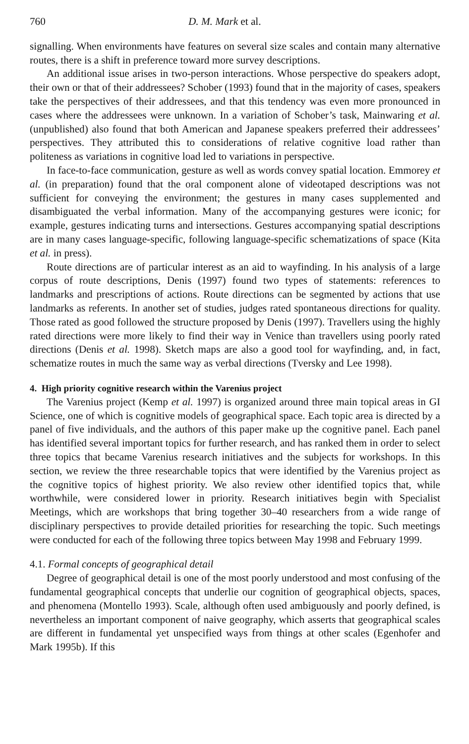760 D. M. Mark et al.
signalling. When environments have features on several size scales and contain many alternative routes, there is a shift in preference toward more survey descriptions.
An additional issue arises in two-person interactions. Whose perspective do speakers adopt, their own or that of their addressees? Schober (1993) found that in the majority of cases, speakers take the perspectives of their addressees, and that this tendency was even more pronounced in cases where the addressees were unknown. In a variation of Schober’s task, Mainwaring et al. (unpublished) also found that both American and Japanese speakers preferred their addressees’ perspectives. They attributed this to considerations of relative cognitive load rather than politeness as variations in cognitive load led to variations in perspective.
In face-to-face communication, gesture as well as words convey spatial location. Emmorey et al. (in preparation) found that the oral component alone of videotaped descriptions was not sufficient for conveying the environment; the gestures in many cases supplemented and disambiguated the verbal information. Many of the accompanying gestures were iconic; for example, gestures indicating turns and intersections. Gestures accompanying spatial descriptions are in many cases language-specific, following language-specific schematizations of space (Kita et al. in press).
Route directions are of particular interest as an aid to wayfinding. In his analysis of a large corpus of route descriptions, Denis (1997) found two types of statements: references to landmarks and prescriptions of actions. Route directions can be segmented by actions that use landmarks as referents. In another set of studies, judges rated spontaneous directions for quality. Those rated as good followed the structure proposed by Denis (1997). Travellers using the highly rated directions were more likely to find their way in Venice than travellers using poorly rated directions (Denis et al. 1998). Sketch maps are also a good tool for wayfinding, and, in fact, schematize routes in much the same way as verbal directions (Tversky and Lee 1998).
4. High priority cognitive research within the Varenius project
The Varenius project (Kemp et al. 1997) is organized around three main topical areas in GI Science, one of which is cognitive models of geographical space. Each topic area is directed by a panel of five individuals, and the authors of this paper make up the cognitive panel. Each panel has identified several important topics for further research, and has ranked them in order to select three topics that became Varenius research initiatives and the subjects for workshops. In this section, we review the three researchable topics that were identified by the Varenius project as the cognitive topics of highest priority. We also review other identified topics that, while worthwhile, were considered lower in priority. Research initiatives begin with Specialist Meetings, which are workshops that bring together 30–40 researchers from a wide range of disciplinary perspectives to provide detailed priorities for researching the topic. Such meetings were conducted for each of the following three topics between May 1998 and February 1999.
4.1. Formal concepts of geographical detail
Degree of geographical detail is one of the most poorly understood and most confusing of the fundamental geographical concepts that underlie our cognition of geographical objects, spaces, and phenomena (Montello 1993). Scale, although often used ambiguously and poorly defined, is nevertheless an important component of naive geography, which asserts that geographical scales are different in fundamental yet unspecified ways from things at other scales (Egenhofer and Mark 1995b). If this